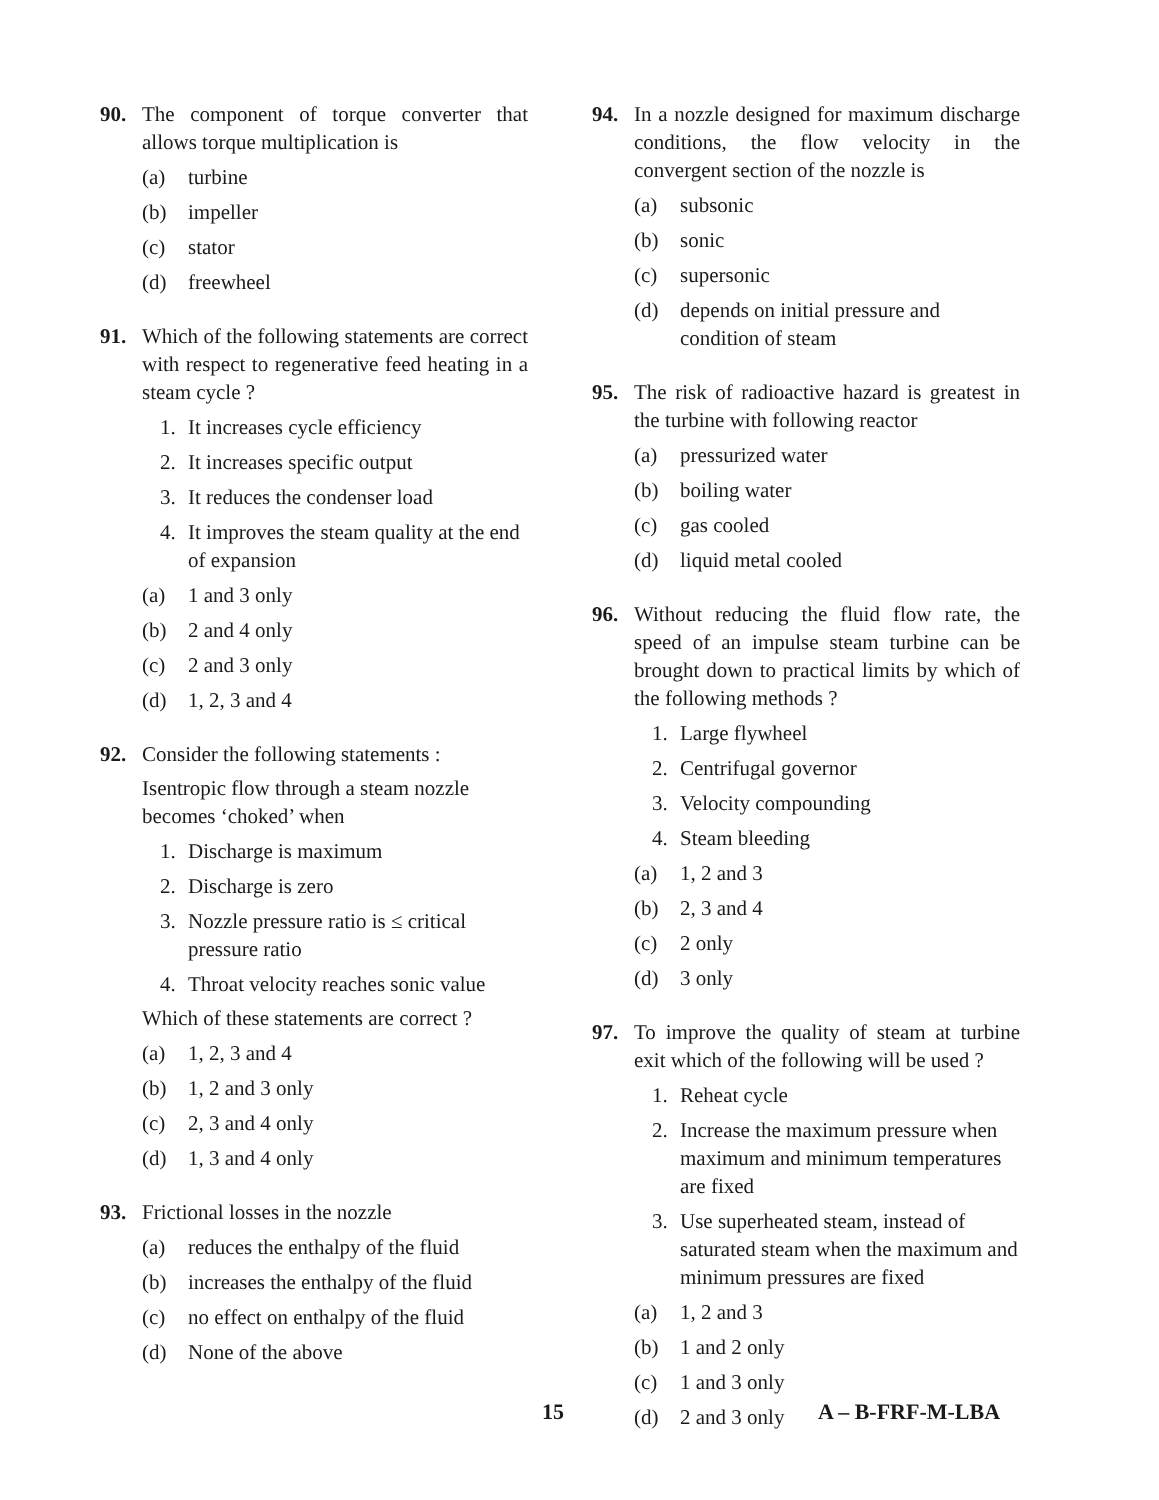90. The component of torque converter that allows torque multiplication is
(a) turbine
(b) impeller
(c) stator
(d) freewheel
91. Which of the following statements are correct with respect to regenerative feed heating in a steam cycle ?
1. It increases cycle efficiency
2. It increases specific output
3. It reduces the condenser load
4. It improves the steam quality at the end of expansion
(a) 1 and 3 only
(b) 2 and 4 only
(c) 2 and 3 only
(d) 1, 2, 3 and 4
92. Consider the following statements :
Isentropic flow through a steam nozzle becomes ‘choked’ when
1. Discharge is maximum
2. Discharge is zero
3. Nozzle pressure ratio is ≤ critical pressure ratio
4. Throat velocity reaches sonic value
Which of these statements are correct ?
(a) 1, 2, 3 and 4
(b) 1, 2 and 3 only
(c) 2, 3 and 4 only
(d) 1, 3 and 4 only
93. Frictional losses in the nozzle
(a) reduces the enthalpy of the fluid
(b) increases the enthalpy of the fluid
(c) no effect on enthalpy of the fluid
(d) None of the above
94. In a nozzle designed for maximum discharge conditions, the flow velocity in the convergent section of the nozzle is
(a) subsonic
(b) sonic
(c) supersonic
(d) depends on initial pressure and condition of steam
95. The risk of radioactive hazard is greatest in the turbine with following reactor
(a) pressurized water
(b) boiling water
(c) gas cooled
(d) liquid metal cooled
96. Without reducing the fluid flow rate, the speed of an impulse steam turbine can be brought down to practical limits by which of the following methods ?
1. Large flywheel
2. Centrifugal governor
3. Velocity compounding
4. Steam bleeding
(a) 1, 2 and 3
(b) 2, 3 and 4
(c) 2 only
(d) 3 only
97. To improve the quality of steam at turbine exit which of the following will be used ?
1. Reheat cycle
2. Increase the maximum pressure when maximum and minimum temperatures are fixed
3. Use superheated steam, instead of saturated steam when the maximum and minimum pressures are fixed
(a) 1, 2 and 3
(b) 1 and 2 only
(c) 1 and 3 only
(d) 2 and 3 only
15 A – B-FRF-M-LBA